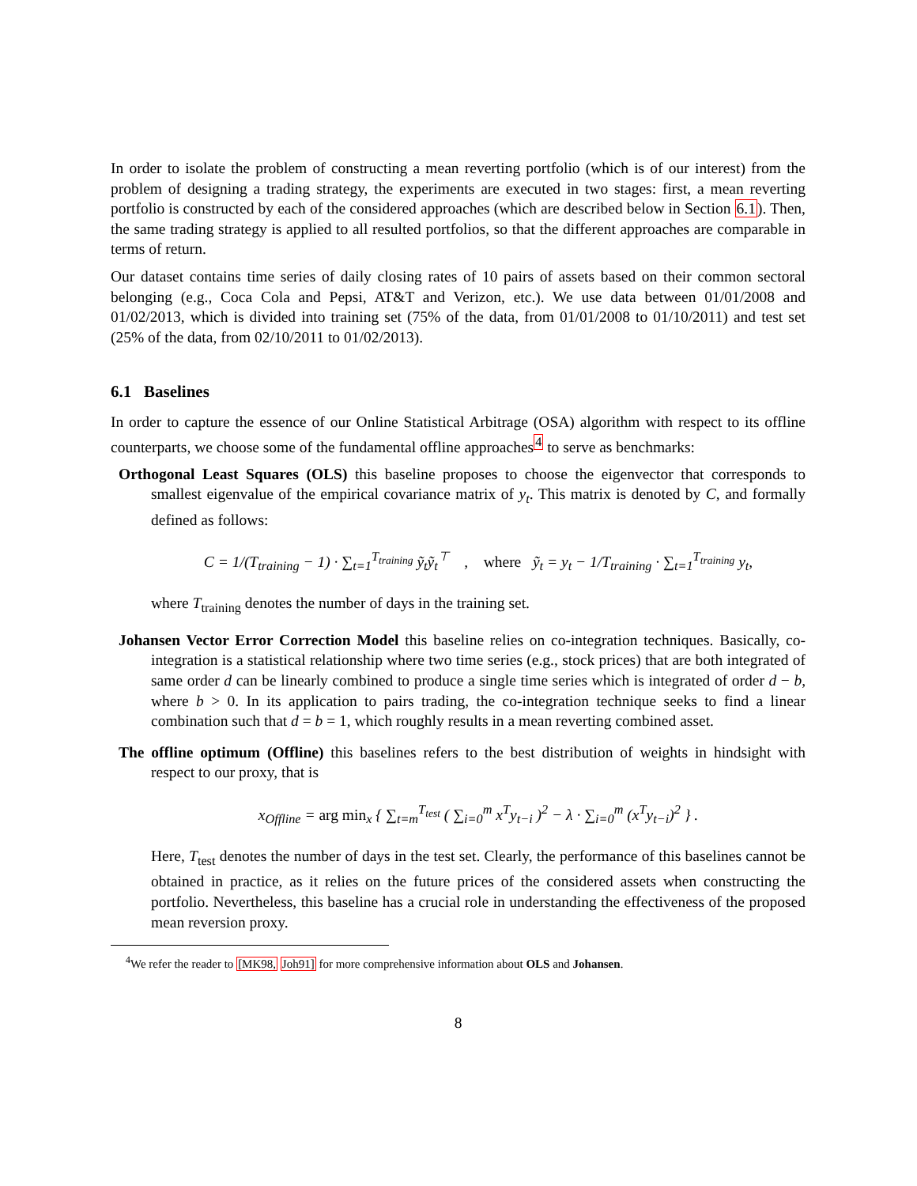In order to isolate the problem of constructing a mean reverting portfolio (which is of our interest) from the problem of designing a trading strategy, the experiments are executed in two stages: first, a mean reverting portfolio is constructed by each of the considered approaches (which are described below in Section 6.1). Then, the same trading strategy is applied to all resulted portfolios, so that the different approaches are comparable in terms of return.
Our dataset contains time series of daily closing rates of 10 pairs of assets based on their common sectoral belonging (e.g., Coca Cola and Pepsi, AT&T and Verizon, etc.). We use data between 01/01/2008 and 01/02/2013, which is divided into training set (75% of the data, from 01/01/2008 to 01/10/2011) and test set (25% of the data, from 02/10/2011 to 01/02/2013).
6.1 Baselines
In order to capture the essence of our Online Statistical Arbitrage (OSA) algorithm with respect to its offline counterparts, we choose some of the fundamental offline approaches<sup>4</sup> to serve as benchmarks:
Orthogonal Least Squares (OLS) this baseline proposes to choose the eigenvector that corresponds to smallest eigenvalue of the empirical covariance matrix of y<sub>t</sub>. This matrix is denoted by C, and formally defined as follows:
C = 1/(T<sub>training</sub> − 1) · ∑<sub>t=1</sub><sup>T<sub>training</sub></sup> ỹ<sub>t</sub>ỹ<sub>t</sub><sup>⊤</sup> , where ỹ<sub>t</sub> = y<sub>t</sub> − 1/T<sub>training</sub> · ∑<sub>t=1</sub><sup>T<sub>training</sub></sup> y<sub>t</sub>,
where T<sub>training</sub> denotes the number of days in the training set.
Johansen Vector Error Correction Model this baseline relies on co-integration techniques. Basically, co-integration is a statistical relationship where two time series (e.g., stock prices) that are both integrated of same order d can be linearly combined to produce a single time series which is integrated of order d − b, where b > 0. In its application to pairs trading, the co-integration technique seeks to find a linear combination such that d = b = 1, which roughly results in a mean reverting combined asset.
The offline optimum (Offline) this baselines refers to the best distribution of weights in hindsight with respect to our proxy, that is
x<sub>Offline</sub> = arg min<sub>x</sub> { ∑<sub>t=m</sub><sup>T<sub>test</sub></sup> ( ∑<sub>i=0</sub><sup>m</sup> x<sup>T</sup>y<sub>t−i</sub> )<sup>2</sup> − λ · ∑<sub>i=0</sub><sup>m</sup> (x<sup>T</sup>y<sub>t−i</sub>)<sup>2</sup> } .
Here, T<sub>test</sub> denotes the number of days in the test set. Clearly, the performance of this baselines cannot be obtained in practice, as it relies on the future prices of the considered assets when constructing the portfolio. Nevertheless, this baseline has a crucial role in understanding the effectiveness of the proposed mean reversion proxy.
<sup>4</sup> We refer the reader to [MK98, Joh91] for more comprehensive information about OLS and Johansen.
8